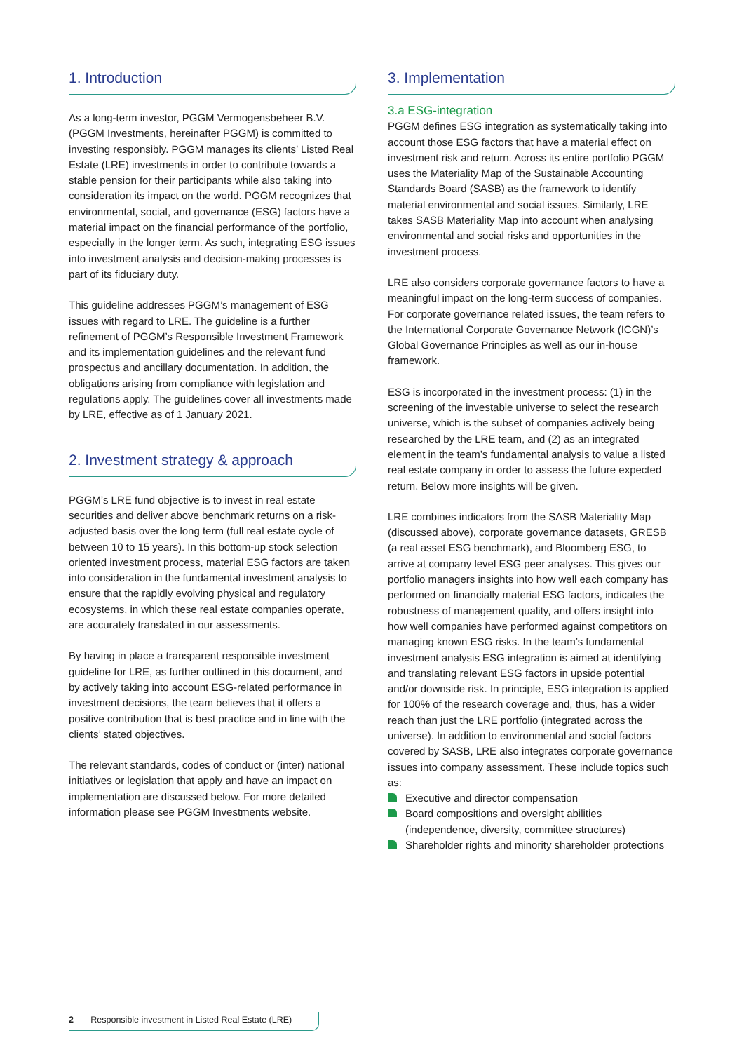1. Introduction
As a long-term investor, PGGM Vermogensbeheer B.V. (PGGM Investments, hereinafter PGGM) is committed to investing responsibly. PGGM manages its clients’ Listed Real Estate (LRE) investments in order to contribute towards a stable pension for their participants while also taking into consideration its impact on the world. PGGM recognizes that environmental, social, and governance (ESG) factors have a material impact on the financial performance of the portfolio, especially in the longer term. As such, integrating ESG issues into investment analysis and decision-making processes is part of its fiduciary duty.
This guideline addresses PGGM’s management of ESG issues with regard to LRE. The guideline is a further refinement of PGGM’s Responsible Investment Framework and its implementation guidelines and the relevant fund prospectus and ancillary documentation. In addition, the obligations arising from compliance with legislation and regulations apply. The guidelines cover all investments made by LRE, effective as of 1 January 2021.
2. Investment strategy & approach
PGGM’s LRE fund objective is to invest in real estate securities and deliver above benchmark returns on a risk-adjusted basis over the long term (full real estate cycle of between 10 to 15 years). In this bottom-up stock selection oriented investment process, material ESG factors are taken into consideration in the fundamental investment analysis to ensure that the rapidly evolving physical and regulatory ecosystems, in which these real estate companies operate, are accurately translated in our assessments.
By having in place a transparent responsible investment guideline for LRE, as further outlined in this document, and by actively taking into account ESG-related performance in investment decisions, the team believes that it offers a positive contribution that is best practice and in line with the clients’ stated objectives.
The relevant standards, codes of conduct or (inter) national initiatives or legislation that apply and have an impact on implementation are discussed below. For more detailed information please see PGGM Investments website.
3. Implementation
3.a ESG-integration
PGGM defines ESG integration as systematically taking into account those ESG factors that have a material effect on investment risk and return. Across its entire portfolio PGGM uses the Materiality Map of the Sustainable Accounting Standards Board (SASB) as the framework to identify material environmental and social issues. Similarly, LRE takes SASB Materiality Map into account when analysing environmental and social risks and opportunities in the investment process.
LRE also considers corporate governance factors to have a meaningful impact on the long-term success of companies. For corporate governance related issues, the team refers to the International Corporate Governance Network (ICGN)’s Global Governance Principles as well as our in-house framework.
ESG is incorporated in the investment process: (1) in the screening of the investable universe to select the research universe, which is the subset of companies actively being researched by the LRE team, and (2) as an integrated element in the team’s fundamental analysis to value a listed real estate company in order to assess the future expected return. Below more insights will be given.
LRE combines indicators from the SASB Materiality Map (discussed above), corporate governance datasets, GRESB (a real asset ESG benchmark), and Bloomberg ESG, to arrive at company level ESG peer analyses. This gives our portfolio managers insights into how well each company has performed on financially material ESG factors, indicates the robustness of management quality, and offers insight into how well companies have performed against competitors on managing known ESG risks. In the team’s fundamental investment analysis ESG integration is aimed at identifying and translating relevant ESG factors in upside potential and/or downside risk. In principle, ESG integration is applied for 100% of the research coverage and, thus, has a wider reach than just the LRE portfolio (integrated across the universe). In addition to environmental and social factors covered by SASB, LRE also integrates corporate governance issues into company assessment. These include topics such as:
Executive and director compensation
Board compositions and oversight abilities (independence, diversity, committee structures)
Shareholder rights and minority shareholder protections
2 Responsible investment in Listed Real Estate (LRE)